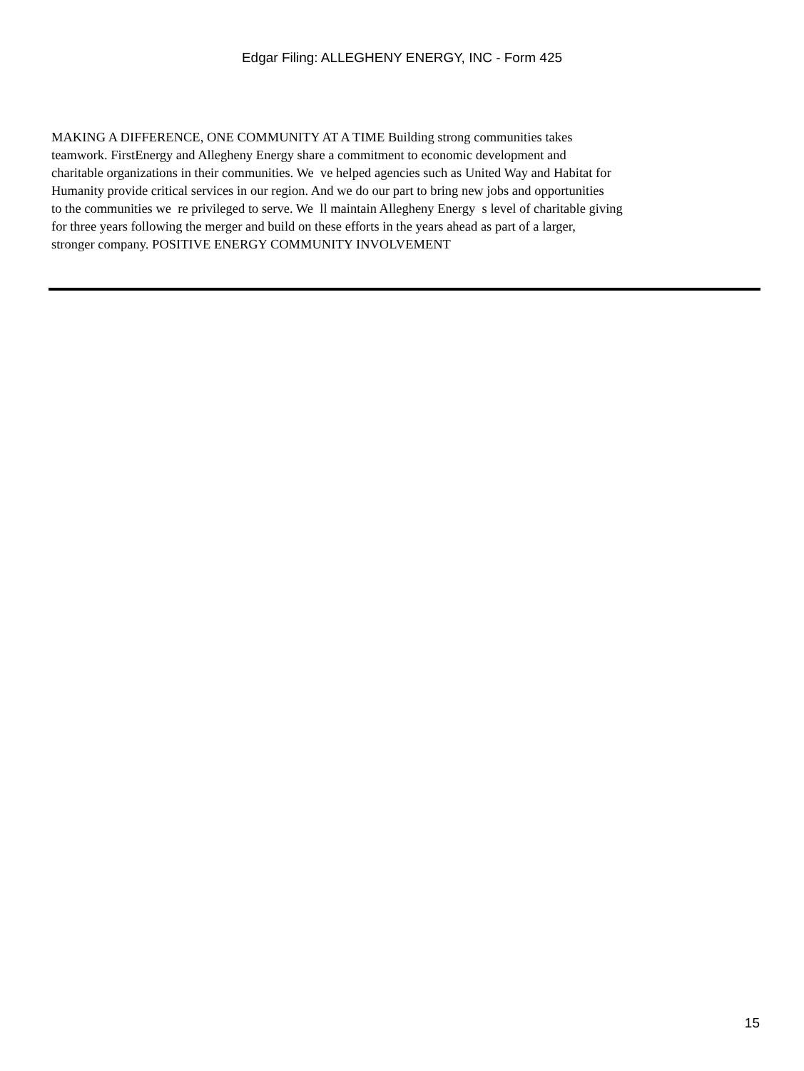Edgar Filing: ALLEGHENY ENERGY, INC - Form 425
MAKING A DIFFERENCE, ONE COMMUNITY AT A TIME Building strong communities takes
teamwork. FirstEnergy and Allegheny Energy share a commitment to economic development and
charitable organizations in their communities. We ve helped agencies such as United Way and Habitat for
Humanity provide critical services in our region. And we do our part to bring new jobs and opportunities
to the communities we re privileged to serve. We ll maintain Allegheny Energy s level of charitable giving
for three years following the merger and build on these efforts in the years ahead as part of a larger,
stronger company. POSITIVE ENERGY COMMUNITY INVOLVEMENT
15